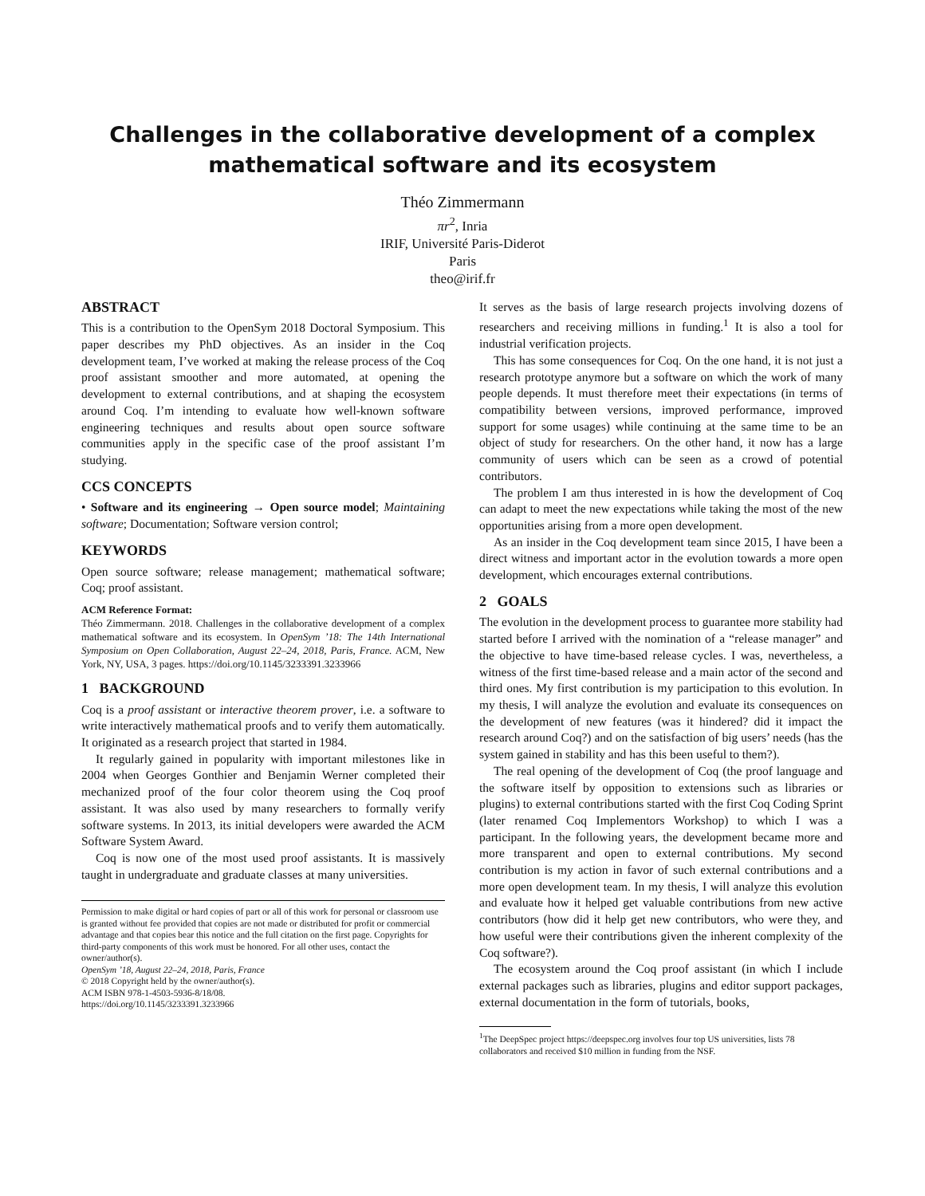Challenges in the collaborative development of a complex
mathematical software and its ecosystem
Théo Zimmermann
πr<sup>2</sup>, Inria
IRIF, Université Paris-Diderot
Paris
theo@irif.fr
ABSTRACT
This is a contribution to the OpenSym 2018 Doctoral Symposium. This paper describes my PhD objectives. As an insider in the Coq development team, I’ve worked at making the release process of the Coq proof assistant smoother and more automated, at opening the development to external contributions, and at shaping the ecosystem around Coq. I’m intending to evaluate how well-known software engineering techniques and results about open source software communities apply in the specific case of the proof assistant I’m studying.
CCS CONCEPTS
• Software and its engineering → Open source model; Maintaining software; Documentation; Software version control;
KEYWORDS
Open source software; release management; mathematical software; Coq; proof assistant.
ACM Reference Format:
Théo Zimmermann. 2018. Challenges in the collaborative development of a complex mathematical software and its ecosystem. In OpenSym ’18: The 14th International Symposium on Open Collaboration, August 22–24, 2018, Paris, France. ACM, New York, NY, USA, 3 pages. https://doi.org/10.1145/3233391.3233966
1 BACKGROUND
Coq is a proof assistant or interactive theorem prover, i.e. a software to write interactively mathematical proofs and to verify them automatically. It originated as a research project that started in 1984.
It regularly gained in popularity with important milestones like in 2004 when Georges Gonthier and Benjamin Werner completed their mechanized proof of the four color theorem using the Coq proof assistant. It was also used by many researchers to formally verify software systems. In 2013, its initial developers were awarded the ACM Software System Award.
Coq is now one of the most used proof assistants. It is massively taught in undergraduate and graduate classes at many universities.
Permission to make digital or hard copies of part or all of this work for personal or classroom use is granted without fee provided that copies are not made or distributed for profit or commercial advantage and that copies bear this notice and the full citation on the first page. Copyrights for third-party components of this work must be honored. For all other uses, contact the owner/author(s).
OpenSym ’18, August 22–24, 2018, Paris, France
© 2018 Copyright held by the owner/author(s).
ACM ISBN 978-1-4503-5936-8/18/08.
https://doi.org/10.1145/3233391.3233966
It serves as the basis of large research projects involving dozens of researchers and receiving millions in funding.<sup>1</sup> It is also a tool for industrial verification projects.
This has some consequences for Coq. On the one hand, it is not just a research prototype anymore but a software on which the work of many people depends. It must therefore meet their expectations (in terms of compatibility between versions, improved performance, improved support for some usages) while continuing at the same time to be an object of study for researchers. On the other hand, it now has a large community of users which can be seen as a crowd of potential contributors.
The problem I am thus interested in is how the development of Coq can adapt to meet the new expectations while taking the most of the new opportunities arising from a more open development.
As an insider in the Coq development team since 2015, I have been a direct witness and important actor in the evolution towards a more open development, which encourages external contributions.
2 GOALS
The evolution in the development process to guarantee more stability had started before I arrived with the nomination of a “release manager” and the objective to have time-based release cycles. I was, nevertheless, a witness of the first time-based release and a main actor of the second and third ones. My first contribution is my participation to this evolution. In my thesis, I will analyze the evolution and evaluate its consequences on the development of new features (was it hindered? did it impact the research around Coq?) and on the satisfaction of big users’ needs (has the system gained in stability and has this been useful to them?).
The real opening of the development of Coq (the proof language and the software itself by opposition to extensions such as libraries or plugins) to external contributions started with the first Coq Coding Sprint (later renamed Coq Implementors Workshop) to which I was a participant. In the following years, the development became more and more transparent and open to external contributions. My second contribution is my action in favor of such external contributions and a more open development team. In my thesis, I will analyze this evolution and evaluate how it helped get valuable contributions from new active contributors (how did it help get new contributors, who were they, and how useful were their contributions given the inherent complexity of the Coq software?).
The ecosystem around the Coq proof assistant (in which I include external packages such as libraries, plugins and editor support packages, external documentation in the form of tutorials, books,
<sup>1</sup> The DeepSpec project https://deepspec.org involves four top US universities, lists 78 collaborators and received $10 million in funding from the NSF.